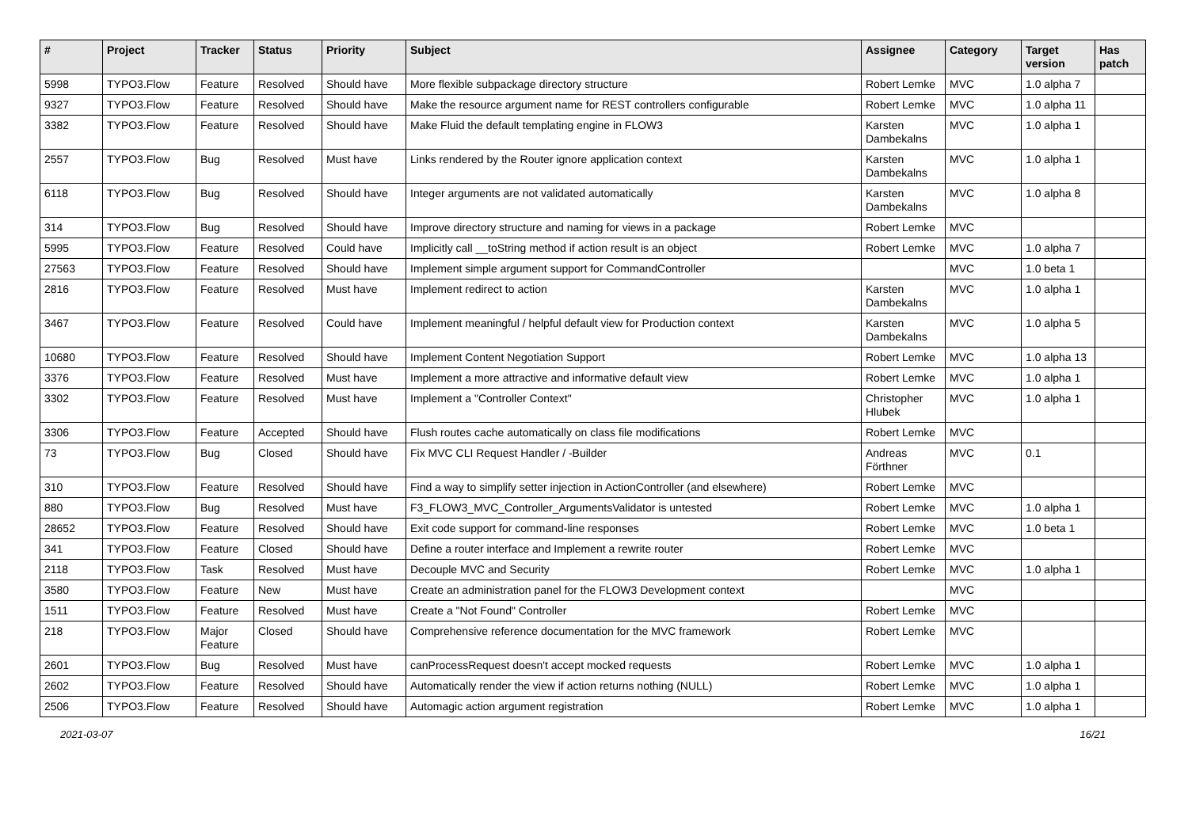| # | Project | Tracker | Status | Priority | Subject | Assignee | Category | Target version | Has patch |
| --- | --- | --- | --- | --- | --- | --- | --- | --- | --- |
| 5998 | TYPO3.Flow | Feature | Resolved | Should have | More flexible subpackage directory structure | Robert Lemke | MVC | 1.0 alpha 7 | |
| 9327 | TYPO3.Flow | Feature | Resolved | Should have | Make the resource argument name for REST controllers configurable | Robert Lemke | MVC | 1.0 alpha 11 | |
| 3382 | TYPO3.Flow | Feature | Resolved | Should have | Make Fluid the default templating engine in FLOW3 | Karsten Dambekalns | MVC | 1.0 alpha 1 | |
| 2557 | TYPO3.Flow | Bug | Resolved | Must have | Links rendered by the Router ignore application context | Karsten Dambekalns | MVC | 1.0 alpha 1 | |
| 6118 | TYPO3.Flow | Bug | Resolved | Should have | Integer arguments are not validated automatically | Karsten Dambekalns | MVC | 1.0 alpha 8 | |
| 314 | TYPO3.Flow | Bug | Resolved | Should have | Improve directory structure and naming for views in a package | Robert Lemke | MVC | | |
| 5995 | TYPO3.Flow | Feature | Resolved | Could have | Implicitly call __toString method if action result is an object | Robert Lemke | MVC | 1.0 alpha 7 | |
| 27563 | TYPO3.Flow | Feature | Resolved | Should have | Implement simple argument support for CommandController | | MVC | 1.0 beta 1 | |
| 2816 | TYPO3.Flow | Feature | Resolved | Must have | Implement redirect to action | Karsten Dambekalns | MVC | 1.0 alpha 1 | |
| 3467 | TYPO3.Flow | Feature | Resolved | Could have | Implement meaningful / helpful default view for Production context | Karsten Dambekalns | MVC | 1.0 alpha 5 | |
| 10680 | TYPO3.Flow | Feature | Resolved | Should have | Implement Content Negotiation Support | Robert Lemke | MVC | 1.0 alpha 13 | |
| 3376 | TYPO3.Flow | Feature | Resolved | Must have | Implement a more attractive and informative default view | Robert Lemke | MVC | 1.0 alpha 1 | |
| 3302 | TYPO3.Flow | Feature | Resolved | Must have | Implement a "Controller Context" | Christopher Hlubek | MVC | 1.0 alpha 1 | |
| 3306 | TYPO3.Flow | Feature | Accepted | Should have | Flush routes cache automatically on class file modifications | Robert Lemke | MVC | | |
| 73 | TYPO3.Flow | Bug | Closed | Should have | Fix MVC CLI Request Handler / -Builder | Andreas Förthner | MVC | 0.1 | |
| 310 | TYPO3.Flow | Feature | Resolved | Should have | Find a way to simplify setter injection in ActionController (and elsewhere) | Robert Lemke | MVC | | |
| 880 | TYPO3.Flow | Bug | Resolved | Must have | F3_FLOW3_MVC_Controller_ArgumentsValidator is untested | Robert Lemke | MVC | 1.0 alpha 1 | |
| 28652 | TYPO3.Flow | Feature | Resolved | Should have | Exit code support for command-line responses | Robert Lemke | MVC | 1.0 beta 1 | |
| 341 | TYPO3.Flow | Feature | Closed | Should have | Define a router interface and Implement a rewrite router | Robert Lemke | MVC | | |
| 2118 | TYPO3.Flow | Task | Resolved | Must have | Decouple MVC and Security | Robert Lemke | MVC | 1.0 alpha 1 | |
| 3580 | TYPO3.Flow | Feature | New | Must have | Create an administration panel for the FLOW3 Development context | | MVC | | |
| 1511 | TYPO3.Flow | Feature | Resolved | Must have | Create a "Not Found" Controller | Robert Lemke | MVC | | |
| 218 | TYPO3.Flow | Major Feature | Closed | Should have | Comprehensive reference documentation for the MVC framework | Robert Lemke | MVC | | |
| 2601 | TYPO3.Flow | Bug | Resolved | Must have | canProcessRequest doesn't accept mocked requests | Robert Lemke | MVC | 1.0 alpha 1 | |
| 2602 | TYPO3.Flow | Feature | Resolved | Should have | Automatically render the view if action returns nothing (NULL) | Robert Lemke | MVC | 1.0 alpha 1 | |
| 2506 | TYPO3.Flow | Feature | Resolved | Should have | Automagic action argument registration | Robert Lemke | MVC | 1.0 alpha 1 | |
2021-03-07 16/21